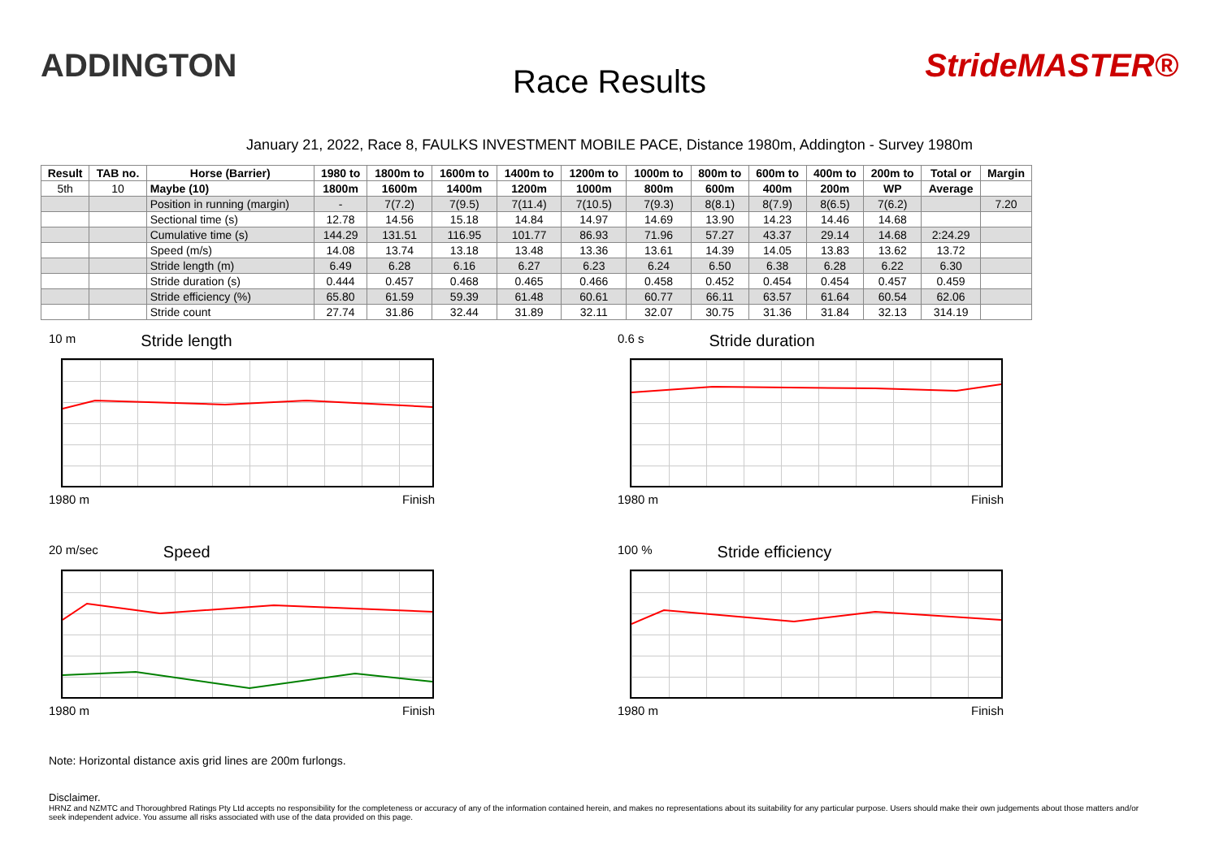ADDINGTON
Race Results
StrideMASTER®
January 21, 2022, Race 8, FAULKS INVESTMENT MOBILE PACE, Distance 1980m, Addington - Survey 1980m
| Result | TAB no. | Horse (Barrier) | 1980 to | 1800m to | 1600m to | 1400m to | 1200m to | 1000m to | 800m to | 600m to | 400m to | 200m to | Total or | Margin |
| --- | --- | --- | --- | --- | --- | --- | --- | --- | --- | --- | --- | --- | --- | --- |
| 5th | 10 | Maybe (10) | 1800m | 1600m | 1400m | 1200m | 1000m | 800m | 600m | 400m | 200m | WP | Average | |
| | | Position in running (margin) | - | 7(7.2) | 7(9.5) | 7(11.4) | 7(10.5) | 7(9.3) | 8(8.1) | 8(7.9) | 8(6.5) | 7(6.2) | | 7.20 |
| | | Sectional time (s) | 12.78 | 14.56 | 15.18 | 14.84 | 14.97 | 14.69 | 13.90 | 14.23 | 14.46 | 14.68 | | |
| | | Cumulative time (s) | 144.29 | 131.51 | 116.95 | 101.77 | 86.93 | 71.96 | 57.27 | 43.37 | 29.14 | 14.68 | 2:24.29 | |
| | | Speed (m/s) | 14.08 | 13.74 | 13.18 | 13.48 | 13.36 | 13.61 | 14.39 | 14.05 | 13.83 | 13.62 | 13.72 | |
| | | Stride length (m) | 6.49 | 6.28 | 6.16 | 6.27 | 6.23 | 6.24 | 6.50 | 6.38 | 6.28 | 6.22 | 6.30 | |
| | | Stride duration (s) | 0.444 | 0.457 | 0.468 | 0.465 | 0.466 | 0.458 | 0.452 | 0.454 | 0.454 | 0.457 | 0.459 | |
| | | Stride efficiency (%) | 65.80 | 61.59 | 59.39 | 61.48 | 60.61 | 60.77 | 66.11 | 63.57 | 61.64 | 60.54 | 62.06 | |
| | | Stride count | 27.74 | 31.86 | 32.44 | 31.89 | 32.11 | 32.07 | 30.75 | 31.36 | 31.84 | 32.13 | 314.19 | |
10 m Stride length
1980 m Finish
0.6 s Stride duration
1980 m Finish
20 m/sec Speed
1980 m Finish
100 % Stride efficiency
1980 m Finish
Note: Horizontal distance axis grid lines are 200m furlongs.
Disclaimer.
HRNZ and NZMTC and Thoroughbred Ratings Pty Ltd accepts no responsibility for the completeness or accuracy of any of the information contained herein, and makes no representations about its suitability for any particular purpose. Users should make their own judgements about those matters and/or seek independent advice. You assume all risks associated with use of the data provided on this page.